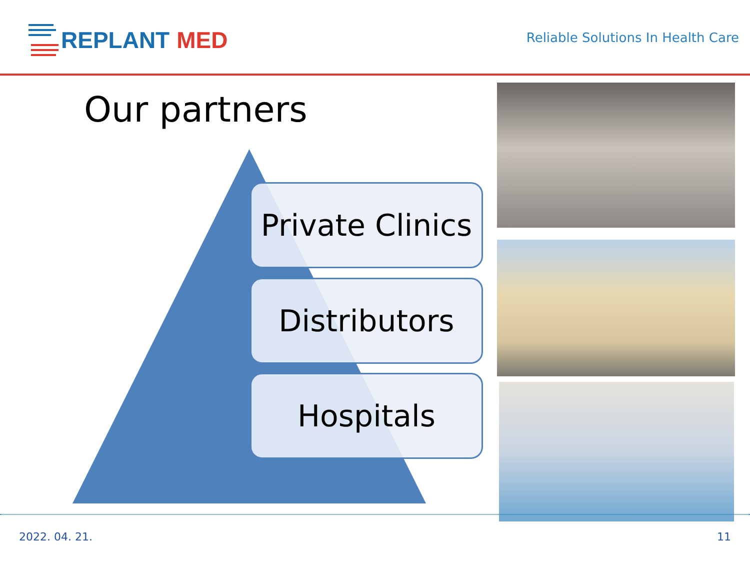REPLANT MED
Reliable Solutions In Health Care
Our partners
Private Clinics
Distributors
Hospitals
2022. 04. 21. 11